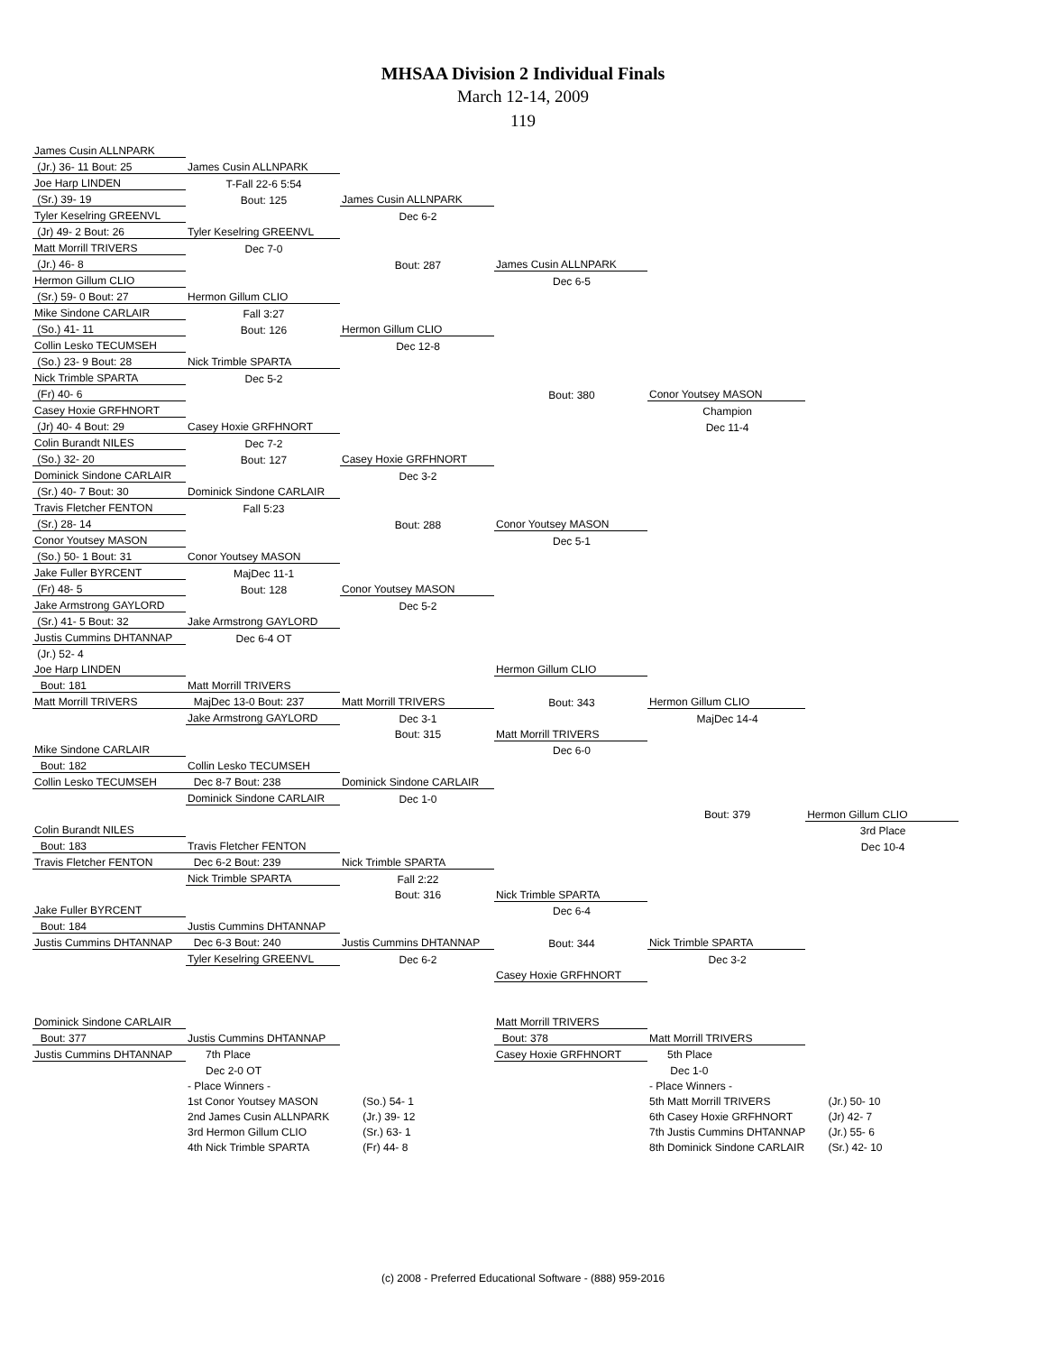MHSAA Division 2 Individual Finals
March 12-14, 2009
119
| James Cusin ALLNPARK | | | | | |
| (Jr.) 36- 11 Bout: 25 | James Cusin ALLNPARK | | | | |
| Joe Harp LINDEN | T-Fall 22-6 5:54 | | | | |
| (Sr.) 39- 19 | Bout: 125 | James Cusin ALLNPARK | | | |
| Tyler Keselring GREENVL | | Dec 6-2 | | | |
| (Jr) 49- 2 Bout: 26 | Tyler Keselring GREENVL | | | | |
| Matt Morrill TRIVERS | Dec 7-0 | | | | |
| (Jr.) 46- 8 | | Bout: 287 | James Cusin ALLNPARK | | |
| Hermon Gillum CLIO | | | Dec 6-5 | | |
| (Sr.) 59- 0 Bout: 27 | Hermon Gillum CLIO | | | | |
| Mike Sindone CARLAIR | Fall 3:27 | | | | |
| (So.) 41- 11 | Bout: 126 | Hermon Gillum CLIO | | | |
| Collin Lesko TECUMSEH | | Dec 12-8 | | | |
| (So.) 23- 9 Bout: 28 | Nick Trimble SPARTA | | | | |
| Nick Trimble SPARTA | Dec 5-2 | | | | |
| (Fr) 40- 6 | | | Bout: 380 | Conor Youtsey MASON | |
| Casey Hoxie GRFHNORT | | | | Champion | |
| (Jr) 40- 4 Bout: 29 | Casey Hoxie GRFHNORT | | | Dec 11-4 | |
| Colin Burandt NILES | Dec 7-2 | | | | |
| (So.) 32- 20 | Bout: 127 | Casey Hoxie GRFHNORT | | | |
| Dominick Sindone CARLAIR | | Dec 3-2 | | | |
| (Sr.) 40- 7 Bout: 30 | Dominick Sindone CARLAIR | | | | |
| Travis Fletcher FENTON | Fall 5:23 | | | | |
| (Sr.) 28- 14 | | Bout: 288 | Conor Youtsey MASON | | |
| Conor Youtsey MASON | | | Dec 5-1 | | |
| (So.) 50- 1 Bout: 31 | Conor Youtsey MASON | | | | |
| Jake Fuller BYRCENT | MajDec 11-1 | | | | |
| (Fr) 48- 5 | Bout: 128 | Conor Youtsey MASON | | | |
| Jake Armstrong GAYLORD | | Dec 5-2 | | | |
| (Sr.) 41- 5 Bout: 32 | Jake Armstrong GAYLORD | | | | |
| Justis Cummins DHTANNAP | Dec 6-4 OT | | | | |
| (Jr.) 52- 4 | | | | | |
| Joe Harp LINDEN | | | Hermon Gillum CLIO | | |
| Bout: 181 | Matt Morrill TRIVERS | | | | |
| Matt Morrill TRIVERS | MajDec 13-0 Bout: 237 | Matt Morrill TRIVERS | Bout: 343 | Hermon Gillum CLIO | |
| | Jake Armstrong GAYLORD | Dec 3-1 | | MajDec 14-4 | |
| | | Bout: 315 | Matt Morrill TRIVERS | | |
| Mike Sindone CARLAIR | | | Dec 6-0 | | |
| Bout: 182 | Collin Lesko TECUMSEH | | | | |
| Collin Lesko TECUMSEH | Dec 8-7 Bout: 238 | Dominick Sindone CARLAIR | | | |
| | Dominick Sindone CARLAIR | Dec 1-0 | | | |
| | | | | Bout: 379 | Hermon Gillum CLIO |
| Colin Burandt NILES | | | | | 3rd Place |
| Bout: 183 | Travis Fletcher FENTON | | | | Dec 10-4 |
| Travis Fletcher FENTON | Dec 6-2 Bout: 239 | Nick Trimble SPARTA | | | |
| | Nick Trimble SPARTA | Fall 2:22 | | | |
| | | Bout: 316 | Nick Trimble SPARTA | | |
| Jake Fuller BYRCENT | | | Dec 6-4 | | |
| Bout: 184 | Justis Cummins DHTANNAP | | | | |
| Justis Cummins DHTANNAP | Dec 6-3 Bout: 240 | Justis Cummins DHTANNAP | Bout: 344 | Nick Trimble SPARTA | |
| | Tyler Keselring GREENVL | Dec 6-2 | | Dec 3-2 | |
| | | | Casey Hoxie GRFHNORT | | |
| Dominick Sindone CARLAIR | | | Matt Morrill TRIVERS | | |
| Bout: 377 | Justis Cummins DHTANNAP | | Bout: 378 | Matt Morrill TRIVERS | |
| Justis Cummins DHTANNAP | 7th Place | | Casey Hoxie GRFHNORT | 5th Place | |
| | Dec 2-0 OT | | | Dec 1-0 | |
| | - Place Winners - | | | - Place Winners - | |
| | 1st Conor Youtsey MASON | (So.) 54- 1 | | 5th Matt Morrill TRIVERS | (Jr.) 50- 10 |
| | 2nd James Cusin ALLNPARK | (Jr.) 39- 12 | | 6th Casey Hoxie GRFHNORT | (Jr) 42- 7 |
| | 3rd Hermon Gillum CLIO | (Sr.) 63- 1 | | 7th Justis Cummins DHTANNAP | (Jr.) 55- 6 |
| | 4th Nick Trimble SPARTA | (Fr) 44- 8 | | 8th Dominick Sindone CARLAIR | (Sr.) 42- 10 |
(c) 2008 - Preferred Educational Software - (888) 959-2016